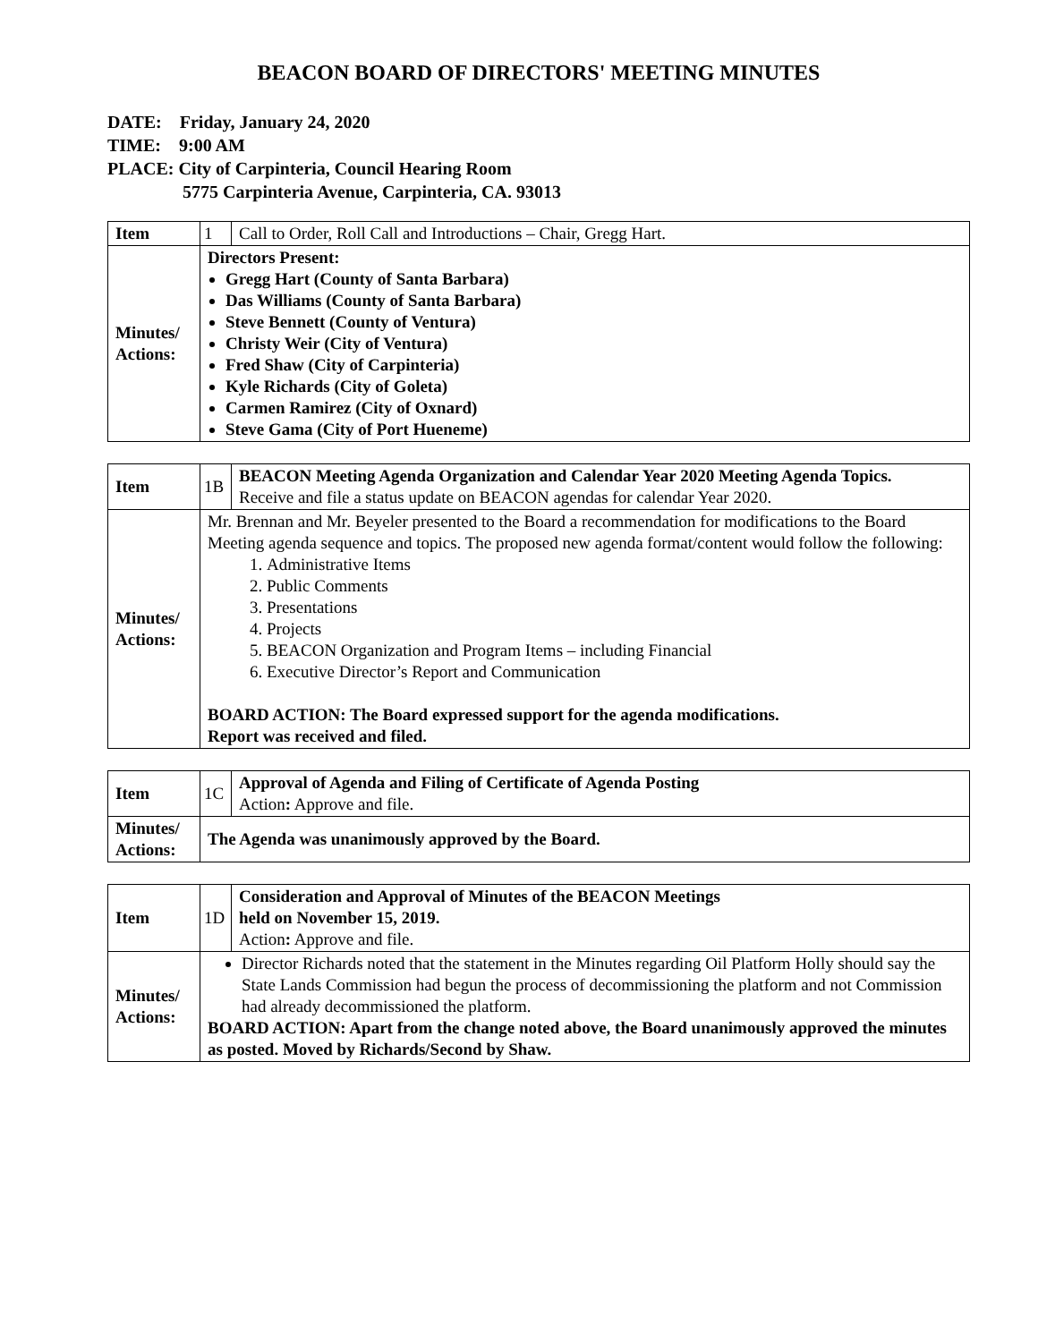BEACON BOARD OF DIRECTORS' MEETING MINUTES
DATE: Friday, January 24, 2020
TIME: 9:00 AM
PLACE: City of Carpinteria, Council Hearing Room
5775 Carpinteria Avenue, Carpinteria, CA. 93013
| Item | 1 | Call to Order, Roll Call and Introductions – Chair, Gregg Hart. |
| Minutes/ Actions: | Directors Present: Gregg Hart (County of Santa Barbara) Das Williams (County of Santa Barbara) Steve Bennett (County of Ventura) Christy Weir (City of Ventura) Fred Shaw (City of Carpinteria) Kyle Richards (City of Goleta) Carmen Ramirez (City of Oxnard) Steve Gama (City of Port Hueneme) | |
| Item | 1B | BEACON Meeting Agenda Organization and Calendar Year 2020 Meeting Agenda Topics. Receive and file a status update on BEACON agendas for calendar Year 2020. |
| Minutes/ Actions: | Mr. Brennan and Mr. Beyeler presented to the Board a recommendation for modifications to the Board Meeting agenda sequence and topics. The proposed new agenda format/content would follow the following: 1. Administrative Items 2. Public Comments 3. Presentations 4. Projects 5. BEACON Organization and Program Items – including Financial 6. Executive Director’s Report and Communication BOARD ACTION: The Board expressed support for the agenda modifications. Report was received and filed. | |
| Item | 1C | Approval of Agenda and Filing of Certificate of Agenda Posting Action : Approve and file. |
| Minutes/ Actions: | The Agenda was unanimously approved by the Board. | |
| Item | 1D | Consideration and Approval of Minutes of the BEACON Meetings held on November 15, 2019. Action : Approve and file. |
| Minutes/ Actions: | Director Richards noted that the statement in the Minutes regarding Oil Platform Holly should say the State Lands Commission had begun the process of decommissioning the platform and not Commission had already decommissioned the platform. BOARD ACTION: Apart from the change noted above, the Board unanimously approved the minutes as posted. Moved by Richards/Second by Shaw. | |